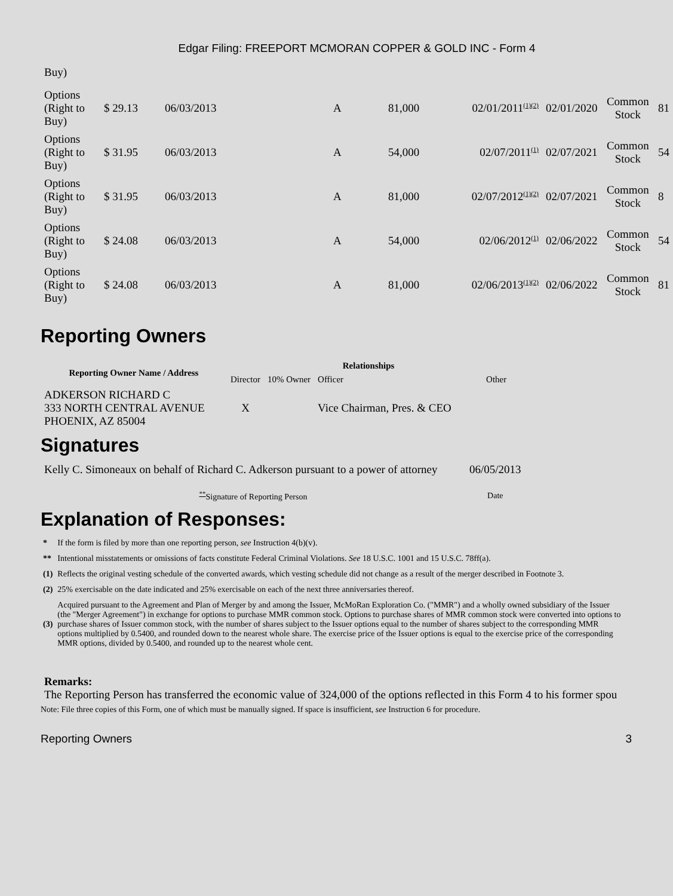Edgar Filing: FREEPORT MCMORAN COPPER & GOLD INC - Form 4
Buy)
| Options (Right to Buy) | $ 29.13 | 06/03/2013 | A | 81,000 | 02/01/2011<sup>(1)(2)</sup> | 02/01/2020 | Common Stock | 81 |
| Options (Right to Buy) | $ 31.95 | 06/03/2013 | A | 54,000 | 02/07/2011<sup>(1)</sup> | 02/07/2021 | Common Stock | 54 |
| Options (Right to Buy) | $ 31.95 | 06/03/2013 | A | 81,000 | 02/07/2012<sup>(1)(2)</sup> | 02/07/2021 | Common Stock | 8 |
| Options (Right to Buy) | $ 24.08 | 06/03/2013 | A | 54,000 | 02/06/2012<sup>(1)</sup> | 02/06/2022 | Common Stock | 54 |
| Options (Right to Buy) | $ 24.08 | 06/03/2013 | A | 81,000 | 02/06/2013<sup>(1)(2)</sup> | 02/06/2022 | Common Stock | 81 |
Reporting Owners
| Reporting Owner Name / Address | Relationships | | | |
| --- | --- | --- | --- | --- |
| | Director | 10% Owner | Officer | Other |
| ADKERSON RICHARD C 333 NORTH CENTRAL AVENUE PHOENIX, AZ 85004 | X | | Vice Chairman, Pres. & CEO | |
Signatures
| Kelly C. Simoneaux on behalf of Richard C. Adkerson pursuant to a power of attorney | 06/05/2013 |
| <sup>**</sup> Signature of Reporting Person | Date |
Explanation of Responses:
| * | If the form is filed by more than one reporting person, see Instruction 4(b)(v). |
| ** | Intentional misstatements or omissions of facts constitute Federal Criminal Violations. See 18 U.S.C. 1001 and 15 U.S.C. 78ff(a). |
| (1) | Reflects the original vesting schedule of the converted awards, which vesting schedule did not change as a result of the merger described in Footnote 3. |
| (2) | 25% exercisable on the date indicated and 25% exercisable on each of the next three anniversaries thereof. |
| (3) | Acquired pursuant to the Agreement and Plan of Merger by and among the Issuer, McMoRan Exploration Co. ("MMR") and a wholly owned subsidiary of the Issuer (the "Merger Agreement") in exchange for options to purchase MMR common stock. Options to purchase shares of MMR common stock were converted into options to purchase shares of Issuer common stock, with the number of shares subject to the Issuer options equal to the number of shares subject to the corresponding MMR options multiplied by 0.5400, and rounded down to the nearest whole share. The exercise price of the Issuer options is equal to the exercise price of the corresponding MMR options, divided by 0.5400, and rounded up to the nearest whole cent. |
Remarks:
The Reporting Person has transferred the economic value of 324,000 of the options reflected in this Form 4 to his former spou
Note: File three copies of this Form, one of which must be manually signed. If space is insufficient, see Instruction 6 for procedure.
Reporting Owners 3